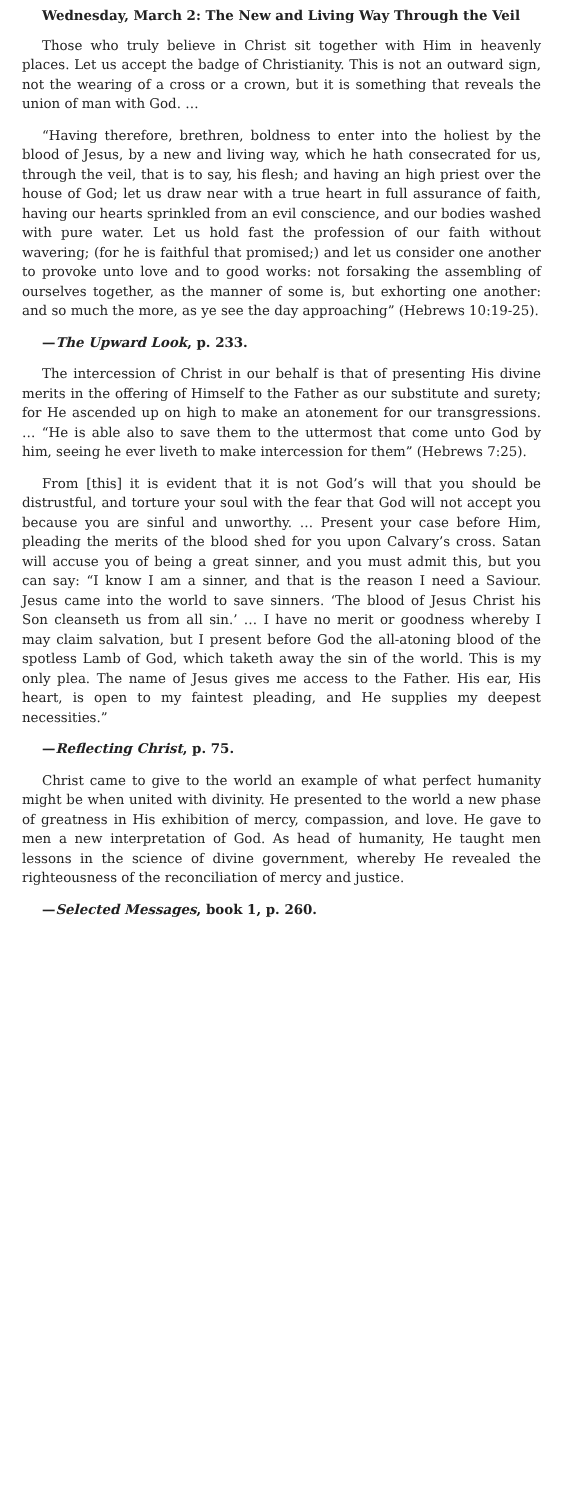Wednesday, March 2: The New and Living Way Through the Veil
Those who truly believe in Christ sit together with Him in heavenly places. Let us accept the badge of Christianity. This is not an outward sign, not the wearing of a cross or a crown, but it is something that reveals the union of man with God. …
“Having therefore, brethren, boldness to enter into the holiest by the blood of Jesus, by a new and living way, which he hath consecrated for us, through the veil, that is to say, his flesh; and having an high priest over the house of God; let us draw near with a true heart in full assurance of faith, having our hearts sprinkled from an evil conscience, and our bodies washed with pure water. Let us hold fast the profession of our faith without wavering; (for he is faithful that promised;) and let us consider one another to provoke unto love and to good works: not forsaking the assembling of ourselves together, as the manner of some is, but exhorting one another: and so much the more, as ye see the day approaching” (Hebrews 10:19-25).
—The Upward Look, p. 233.
The intercession of Christ in our behalf is that of presenting His divine merits in the offering of Himself to the Father as our substitute and surety; for He ascended up on high to make an atonement for our transgressions. … “He is able also to save them to the uttermost that come unto God by him, seeing he ever liveth to make intercession for them” (Hebrews 7:25).
From [this] it is evident that it is not God’s will that you should be distrustful, and torture your soul with the fear that God will not accept you because you are sinful and unworthy. … Present your case before Him, pleading the merits of the blood shed for you upon Calvary’s cross. Satan will accuse you of being a great sinner, and you must admit this, but you can say: “I know I am a sinner, and that is the reason I need a Saviour. Jesus came into the world to save sinners. ‘The blood of Jesus Christ his Son cleanseth us from all sin.’ … I have no merit or goodness whereby I may claim salvation, but I present before God the all-atoning blood of the spotless Lamb of God, which taketh away the sin of the world. This is my only plea. The name of Jesus gives me access to the Father. His ear, His heart, is open to my faintest pleading, and He supplies my deepest necessities.”
—Reflecting Christ, p. 75.
Christ came to give to the world an example of what perfect humanity might be when united with divinity. He presented to the world a new phase of greatness in His exhibition of mercy, compassion, and love. He gave to men a new interpretation of God. As head of humanity, He taught men lessons in the science of divine government, whereby He revealed the righteousness of the reconciliation of mercy and justice.
—Selected Messages, book 1, p. 260.